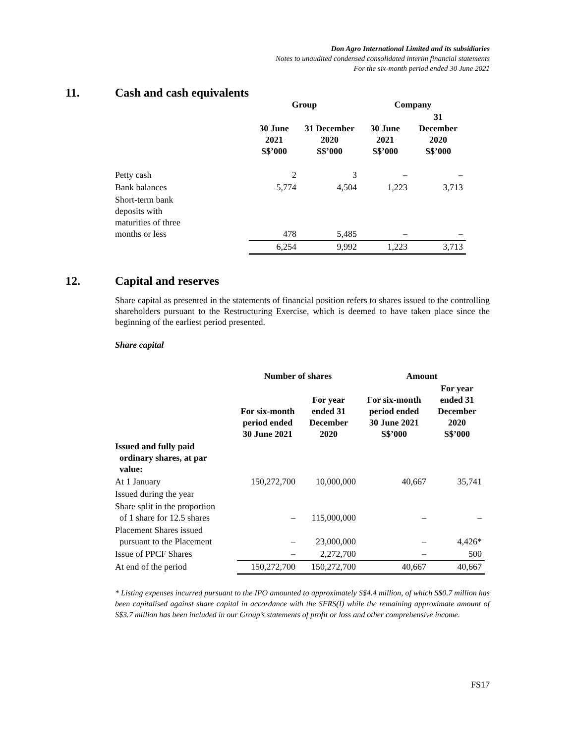Don Agro International Limited and its subsidiaries
Notes to unaudited condensed consolidated interim financial statements
For the six-month period ended 30 June 2021
11. Cash and cash equivalents
| | Group | | Company | |
| --- | --- | --- | --- | --- |
| | 30 June 2021 S$’000 | 31 December 2020 S$’000 | 30 June 2021 S$’000 | 31 December 2020 S$’000 |
| Petty cash | 2 | 3 | – | – |
| Bank balances | 5,774 | 4,504 | 1,223 | 3,713 |
| Short-term bank deposits with maturities of three months or less | 478 | 5,485 | – | – |
| | 6,254 | 9,992 | 1,223 | 3,713 |
12. Capital and reserves
Share capital as presented in the statements of financial position refers to shares issued to the controlling shareholders pursuant to the Restructuring Exercise, which is deemed to have taken place since the beginning of the earliest period presented.
Share capital
| | Number of shares | | Amount | |
| --- | --- | --- | --- | --- |
| | For six-month period ended 30 June 2021 | For year ended 31 December 2020 | For six-month period ended 30 June 2021 S$’000 | For year ended 31 December 2020 S$’000 |
| Issued and fully paid ordinary shares, at par value: | | | | |
| At 1 January | 150,272,700 | 10,000,000 | 40,667 | 35,741 |
| Issued during the year | | | | |
| Share split in the proportion of 1 share for 12.5 shares | – | 115,000,000 | – | – |
| Placement Shares issued pursuant to the Placement | – | 23,000,000 | – | 4,426* |
| Issue of PPCF Shares | – | 2,272,700 | – | 500 |
| At end of the period | 150,272,700 | 150,272,700 | 40,667 | 40,667 |
* Listing expenses incurred pursuant to the IPO amounted to approximately S$4.4 million, of which S$0.7 million has been capitalised against share capital in accordance with the SFRS(I) while the remaining approximate amount of S$3.7 million has been included in our Group’s statements of profit or loss and other comprehensive income.
FS17